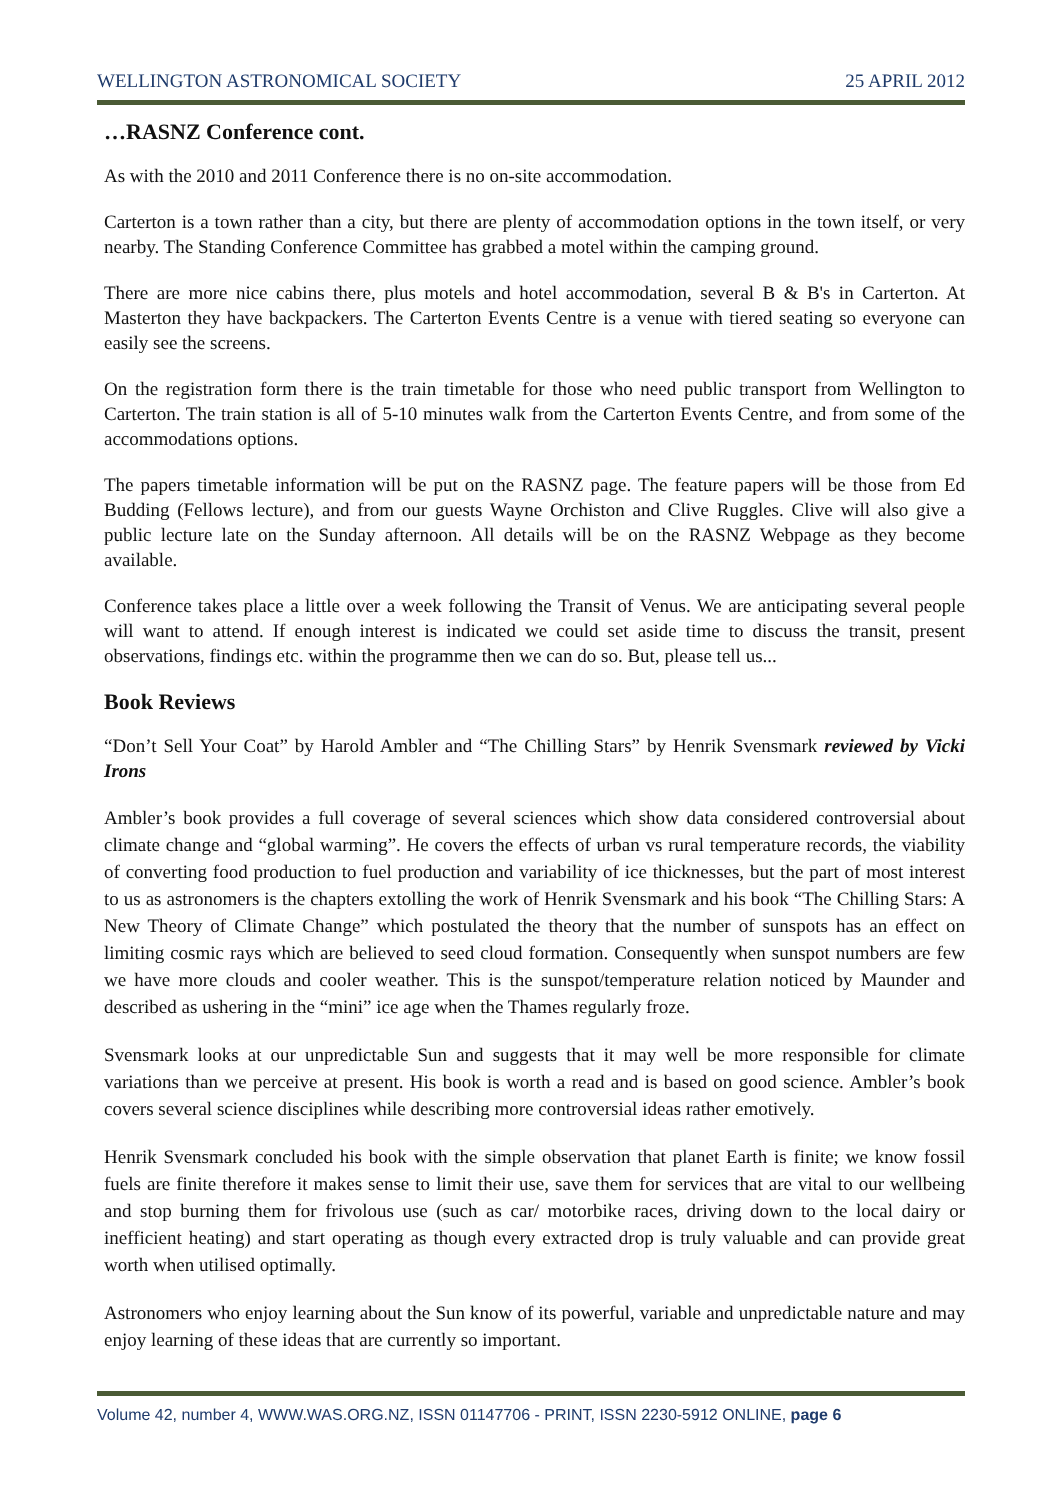WELLINGTON ASTRONOMICAL SOCIETY 25 APRIL 2012
…RASNZ Conference cont.
As with the 2010 and 2011 Conference there is no on-site accommodation.
Carterton is a town rather than a city, but there are plenty of accommodation options in the town itself, or very nearby. The Standing Conference Committee has grabbed a motel within the camping ground.
There are more nice cabins there, plus motels and hotel accommodation, several B & B's in Carterton. At Masterton they have backpackers. The Carterton Events Centre is a venue with tiered seating so everyone can easily see the screens.
On the registration form there is the train timetable for those who need public transport from Wellington to Carterton. The train station is all of 5-10 minutes walk from the Carterton Events Centre, and from some of the accommodations options.
The papers timetable information will be put on the RASNZ page. The feature papers will be those from Ed Budding (Fellows lecture), and from our guests Wayne Orchiston and Clive Ruggles. Clive will also give a public lecture late on the Sunday afternoon. All details will be on the RASNZ Webpage as they become available.
Conference takes place a little over a week following the Transit of Venus. We are anticipating several people will want to attend. If enough interest is indicated we could set aside time to discuss the transit, present observations, findings etc. within the programme then we can do so. But, please tell us...
Book Reviews
“Don’t Sell Your Coat” by Harold Ambler and “The Chilling Stars” by Henrik Svensmark reviewed by Vicki Irons
Ambler’s book provides a full coverage of several sciences which show data considered controversial about climate change and “global warming”. He covers the effects of urban vs rural temperature records, the viability of converting food production to fuel production and variability of ice thicknesses, but the part of most interest to us as astronomers is the chapters extolling the work of Henrik Svensmark and his book “The Chilling Stars: A New Theory of Climate Change” which postulated the theory that the number of sunspots has an effect on limiting cosmic rays which are believed to seed cloud formation. Consequently when sunspot numbers are few we have more clouds and cooler weather. This is the sunspot/temperature relation noticed by Maunder and described as ushering in the “mini” ice age when the Thames regularly froze.
Svensmark looks at our unpredictable Sun and suggests that it may well be more responsible for climate variations than we perceive at present. His book is worth a read and is based on good science. Ambler’s book covers several science disciplines while describing more controversial ideas rather emotively.
Henrik Svensmark concluded his book with the simple observation that planet Earth is finite; we know fossil fuels are finite therefore it makes sense to limit their use, save them for services that are vital to our wellbeing and stop burning them for frivolous use (such as car/ motorbike races, driving down to the local dairy or inefficient heating) and start operating as though every extracted drop is truly valuable and can provide great worth when utilised optimally.
Astronomers who enjoy learning about the Sun know of its powerful, variable and unpredictable nature and may enjoy learning of these ideas that are currently so important.
Volume 42, number 4, WWW.WAS.ORG.NZ, ISSN 01147706 - PRINT, ISSN 2230-5912 ONLINE, page 6